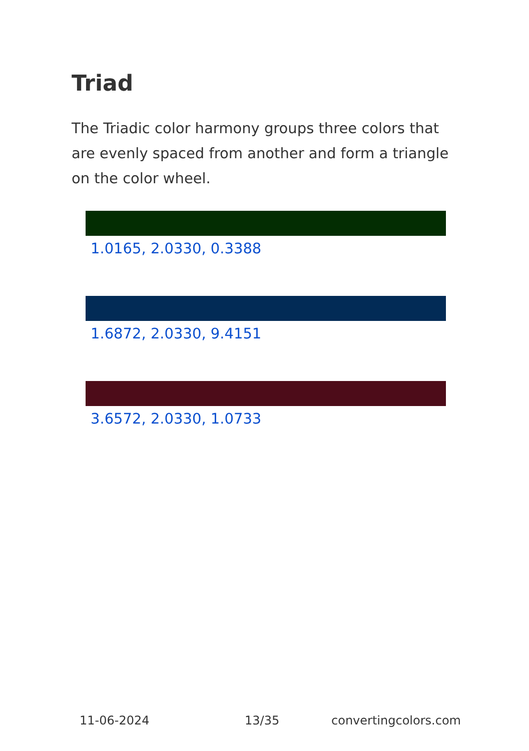Triad
The Triadic color harmony groups three colors that are evenly spaced from another and form a triangle on the color wheel.
1.0165, 2.0330, 0.3388
1.6872, 2.0330, 9.4151
3.6572, 2.0330, 1.0733
11-06-2024 13/35 convertingcolors.com